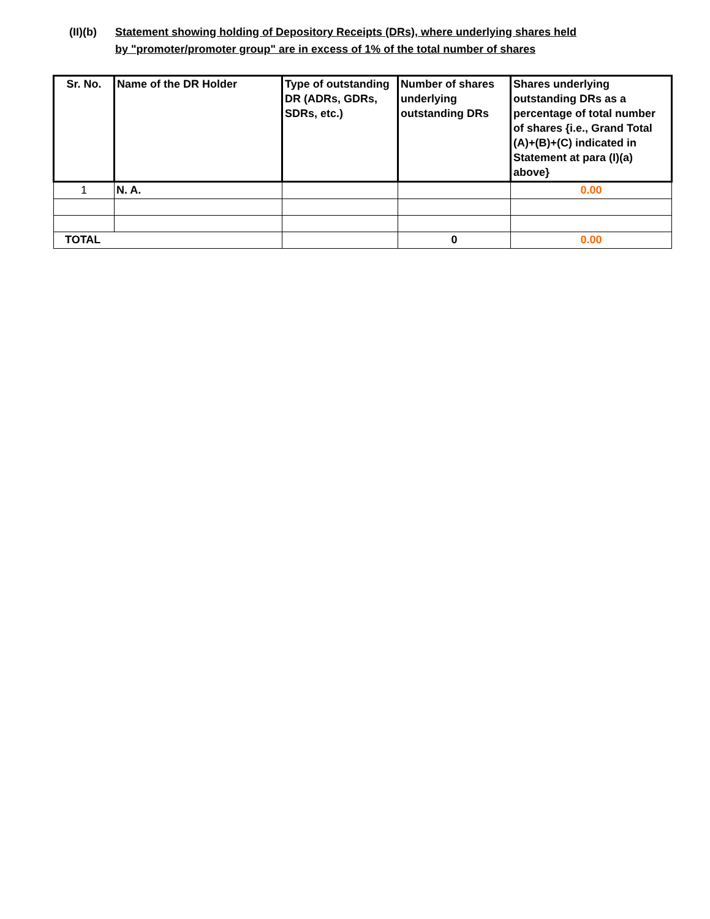(II)(b)
Statement showing holding of Depository Receipts (DRs), where underlying shares held
by "promoter/promoter group" are in excess of 1% of the total number of shares
| Sr. No. | Name of the DR Holder | Type of outstanding DR (ADRs, GDRs, SDRs, etc.) | Number of shares underlying outstanding DRs | Shares underlying outstanding DRs as a percentage of total number of shares {i.e., Grand Total (A)+(B)+(C) indicated in Statement at para (I)(a) above} |
| --- | --- | --- | --- | --- |
| 1 | N. A. | | | 0.00 |
| TOTAL | | | 0 | 0.00 |